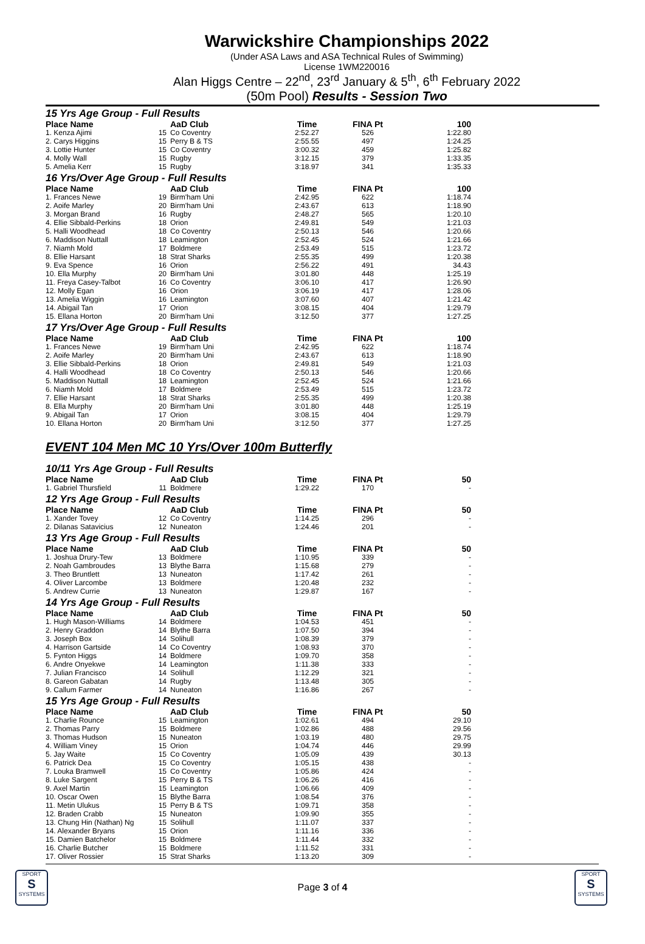Warwickshire Championships 2022
(Under ASA Laws and ASA Technical Rules of Swimming)
License 1WM220016
Alan Higgs Centre – 22<sup>nd</sup>, 23<sup>rd</sup> January & 5<sup>th</sup>, 6<sup>th</sup> February 2022
(50m Pool) Results - Session Two
15 Yrs Age Group - Full Results
| Place Name | | AaD Club | Time | FINA Pt | 100 |
| --- | --- | --- | --- | --- | --- |
| 1. Kenza Ajimi | 15 | Co Coventry | 2:52.27 | 526 | 1:22.80 |
| 2. Carys Higgins | 15 | Perry B & TS | 2:55.55 | 497 | 1:24.25 |
| 3. Lottie Hunter | 15 | Co Coventry | 3:00.32 | 459 | 1:25.82 |
| 4. Molly Wall | 15 | Rugby | 3:12.15 | 379 | 1:33.35 |
| 5. Amelia Kerr | 15 | Rugby | 3:18.97 | 341 | 1:35.33 |
16 Yrs/Over Age Group - Full Results
| Place Name | | AaD Club | Time | FINA Pt | 100 |
| --- | --- | --- | --- | --- | --- |
| 1. Frances Newe | 19 | Birm'ham Uni | 2:42.95 | 622 | 1:18.74 |
| 2. Aoife Marley | 20 | Birm'ham Uni | 2:43.67 | 613 | 1:18.90 |
| 3. Morgan Brand | 16 | Rugby | 2:48.27 | 565 | 1:20.10 |
| 4. Ellie Sibbald-Perkins | 18 | Orion | 2:49.81 | 549 | 1:21.03 |
| 5. Halli Woodhead | 18 | Co Coventry | 2:50.13 | 546 | 1:20.66 |
| 6. Maddison Nuttall | 18 | Leamington | 2:52.45 | 524 | 1:21.66 |
| 7. Niamh Mold | 17 | Boldmere | 2:53.49 | 515 | 1:23.72 |
| 8. Ellie Harsant | 18 | Strat Sharks | 2:55.35 | 499 | 1:20.38 |
| 9. Eva Spence | 16 | Orion | 2:56.22 | 491 | 34.43 |
| 10. Ella Murphy | 20 | Birm'ham Uni | 3:01.80 | 448 | 1:25.19 |
| 11. Freya Casey-Talbot | 16 | Co Coventry | 3:06.10 | 417 | 1:26.90 |
| 12. Molly Egan | 16 | Orion | 3:06.19 | 417 | 1:28.06 |
| 13. Amelia Wiggin | 16 | Leamington | 3:07.60 | 407 | 1:21.42 |
| 14. Abigail Tan | 17 | Orion | 3:08.15 | 404 | 1:29.79 |
| 15. Ellana Horton | 20 | Birm'ham Uni | 3:12.50 | 377 | 1:27.25 |
17 Yrs/Over Age Group - Full Results
| Place Name | | AaD Club | Time | FINA Pt | 100 |
| --- | --- | --- | --- | --- | --- |
| 1. Frances Newe | 19 | Birm'ham Uni | 2:42.95 | 622 | 1:18.74 |
| 2. Aoife Marley | 20 | Birm'ham Uni | 2:43.67 | 613 | 1:18.90 |
| 3. Ellie Sibbald-Perkins | 18 | Orion | 2:49.81 | 549 | 1:21.03 |
| 4. Halli Woodhead | 18 | Co Coventry | 2:50.13 | 546 | 1:20.66 |
| 5. Maddison Nuttall | 18 | Leamington | 2:52.45 | 524 | 1:21.66 |
| 6. Niamh Mold | 17 | Boldmere | 2:53.49 | 515 | 1:23.72 |
| 7. Ellie Harsant | 18 | Strat Sharks | 2:55.35 | 499 | 1:20.38 |
| 8. Ella Murphy | 20 | Birm'ham Uni | 3:01.80 | 448 | 1:25.19 |
| 9. Abigail Tan | 17 | Orion | 3:08.15 | 404 | 1:29.79 |
| 10. Ellana Horton | 20 | Birm'ham Uni | 3:12.50 | 377 | 1:27.25 |
EVENT 104 Men MC 10 Yrs/Over 100m Butterfly
10/11 Yrs Age Group - Full Results
| Place Name | | AaD Club | Time | FINA Pt | 50 |
| --- | --- | --- | --- | --- | --- |
| 1. Gabriel Thursfield | 11 | Boldmere | 1:29.22 | 170 | - |
12 Yrs Age Group - Full Results
| Place Name | | AaD Club | Time | FINA Pt | 50 |
| --- | --- | --- | --- | --- | --- |
| 1. Xander Tovey | 12 | Co Coventry | 1:14.25 | 296 | - |
| 2. Dilanas Satavicius | 12 | Nuneaton | 1:24.46 | 201 | - |
13 Yrs Age Group - Full Results
| Place Name | | AaD Club | Time | FINA Pt | 50 |
| --- | --- | --- | --- | --- | --- |
| 1. Joshua Drury-Tew | 13 | Boldmere | 1:10.95 | 339 | - |
| 2. Noah Gambroudes | 13 | Blythe Barra | 1:15.68 | 279 | - |
| 3. Theo Bruntlett | 13 | Nuneaton | 1:17.42 | 261 | - |
| 4. Oliver Larcombe | 13 | Boldmere | 1:20.48 | 232 | - |
| 5. Andrew Currie | 13 | Nuneaton | 1:29.87 | 167 | - |
14 Yrs Age Group - Full Results
| Place Name | | AaD Club | Time | FINA Pt | 50 |
| --- | --- | --- | --- | --- | --- |
| 1. Hugh Mason-Williams | 14 | Boldmere | 1:04.53 | 451 | - |
| 2. Henry Graddon | 14 | Blythe Barra | 1:07.50 | 394 | - |
| 3. Joseph Box | 14 | Solihull | 1:08.39 | 379 | - |
| 4. Harrison Gartside | 14 | Co Coventry | 1:08.93 | 370 | - |
| 5. Fynton Higgs | 14 | Boldmere | 1:09.70 | 358 | - |
| 6. Andre Onyekwe | 14 | Leamington | 1:11.38 | 333 | - |
| 7. Julian Francisco | 14 | Solihull | 1:12.29 | 321 | - |
| 8. Gareon Gabatan | 14 | Rugby | 1:13.48 | 305 | - |
| 9. Callum Farmer | 14 | Nuneaton | 1:16.86 | 267 | - |
15 Yrs Age Group - Full Results
| Place Name | | AaD Club | Time | FINA Pt | 50 |
| --- | --- | --- | --- | --- | --- |
| 1. Charlie Rounce | 15 | Leamington | 1:02.61 | 494 | 29.10 |
| 2. Thomas Parry | 15 | Boldmere | 1:02.86 | 488 | 29.56 |
| 3. Thomas Hudson | 15 | Nuneaton | 1:03.19 | 480 | 29.75 |
| 4. William Viney | 15 | Orion | 1:04.74 | 446 | 29.99 |
| 5. Jay Waite | 15 | Co Coventry | 1:05.09 | 439 | 30.13 |
| 6. Patrick Dea | 15 | Co Coventry | 1:05.15 | 438 | - |
| 7. Louka Bramwell | 15 | Co Coventry | 1:05.86 | 424 | - |
| 8. Luke Sargent | 15 | Perry B & TS | 1:06.26 | 416 | - |
| 9. Axel Martin | 15 | Leamington | 1:06.66 | 409 | - |
| 10. Oscar Owen | 15 | Blythe Barra | 1:08.54 | 376 | - |
| 11. Metin Ulukus | 15 | Perry B & TS | 1:09.71 | 358 | - |
| 12. Braden Crabb | 15 | Nuneaton | 1:09.90 | 355 | - |
| 13. Chung Hin (Nathan) Ng | 15 | Solihull | 1:11.07 | 337 | - |
| 14. Alexander Bryans | 15 | Orion | 1:11.16 | 336 | - |
| 15. Damien Batchelor | 15 | Boldmere | 1:11.44 | 332 | - |
| 16. Charlie Butcher | 15 | Boldmere | 1:11.52 | 331 | - |
| 17. Oliver Rossier | 15 | Strat Sharks | 1:13.20 | 309 | - |
SPORT
S
SYSTEMS
SPORT
S
SYSTEMS
Page 3 of 4